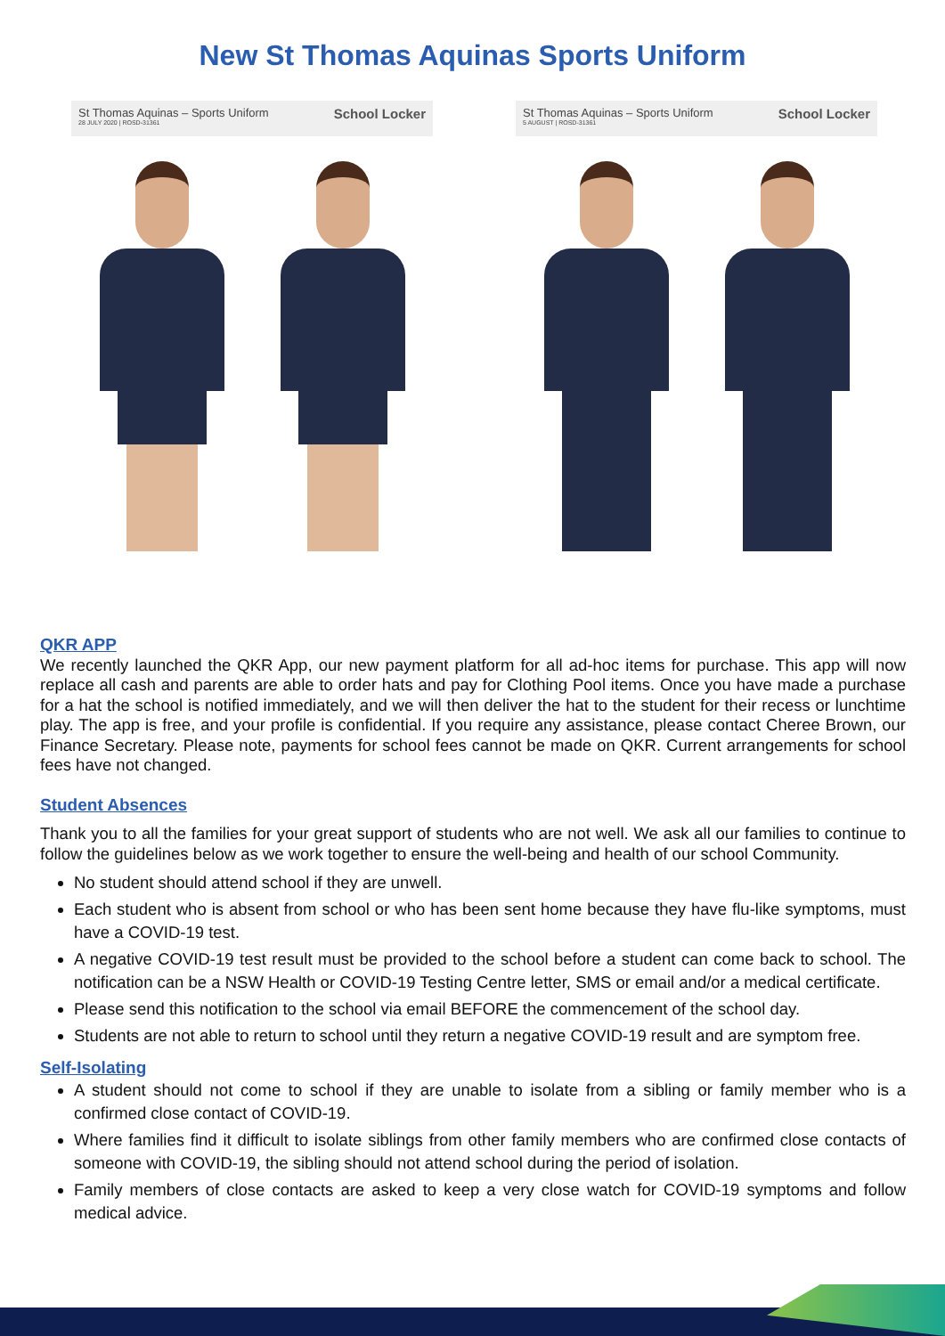New St Thomas Aquinas Sports Uniform
St Thomas Aquinas – Sports Uniform
28 JULY 2020 | ROSD-31361
School Locker
St Thomas Aquinas – Sports Uniform
5 AUGUST | ROSD-31361
School Locker
QKR APP
We recently launched the QKR App, our new payment platform for all ad-hoc items for purchase. This app will now replace all cash and parents are able to order hats and pay for Clothing Pool items. Once you have made a purchase for a hat the school is notified immediately, and we will then deliver the hat to the student for their recess or lunchtime play. The app is free, and your profile is confidential. If you require any assistance, please contact Cheree Brown, our Finance Secretary. Please note, payments for school fees cannot be made on QKR. Current arrangements for school fees have not changed.
Student Absences
Thank you to all the families for your great support of students who are not well. We ask all our families to continue to follow the guidelines below as we work together to ensure the well-being and health of our school Community.
No student should attend school if they are unwell.
Each student who is absent from school or who has been sent home because they have flu-like symptoms, must have a COVID-19 test.
A negative COVID-19 test result must be provided to the school before a student can come back to school. The notification can be a NSW Health or COVID-19 Testing Centre letter, SMS or email and/or a medical certificate.
Please send this notification to the school via email BEFORE the commencement of the school day.
Students are not able to return to school until they return a negative COVID-19 result and are symptom free.
Self-Isolating
A student should not come to school if they are unable to isolate from a sibling or family member who is a confirmed close contact of COVID-19.
Where families find it difficult to isolate siblings from other family members who are confirmed close contacts of someone with COVID-19, the sibling should not attend school during the period of isolation.
Family members of close contacts are asked to keep a very close watch for COVID-19 symptoms and follow medical advice.